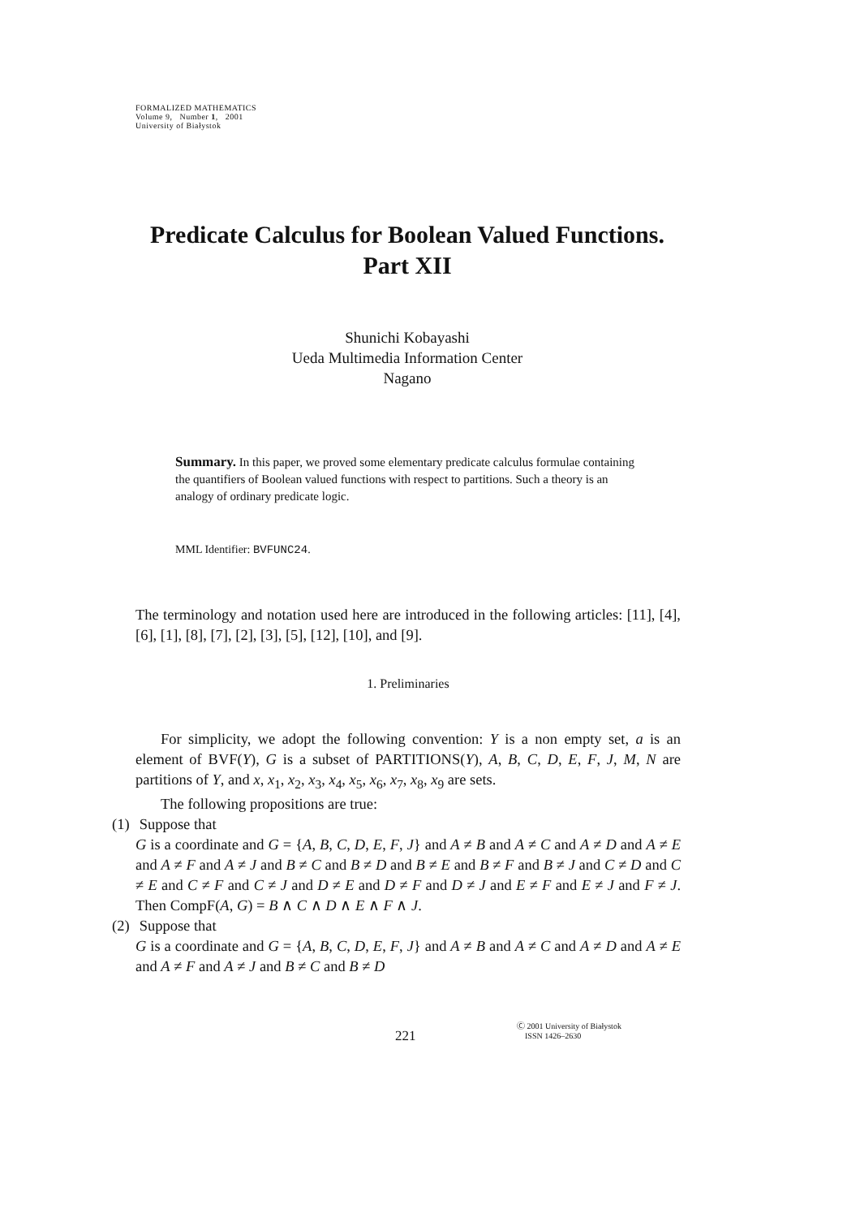FORMALIZED MATHEMATICS
Volume 9, Number 1, 2001
University of Białystok
Predicate Calculus for Boolean Valued Functions. Part XII
Shunichi Kobayashi
Ueda Multimedia Information Center
Nagano
Summary. In this paper, we proved some elementary predicate calculus formulae containing the quantifiers of Boolean valued functions with respect to partitions. Such a theory is an analogy of ordinary predicate logic.
MML Identifier: BVFUNC24.
The terminology and notation used here are introduced in the following articles: [11], [4], [6], [1], [8], [7], [2], [3], [5], [12], [10], and [9].
1. Preliminaries
For simplicity, we adopt the following convention: Y is a non empty set, a is an element of BVF(Y), G is a subset of PARTITIONS(Y), A, B, C, D, E, F, J, M, N are partitions of Y, and x, x<sub>1</sub>, x<sub>2</sub>, x<sub>3</sub>, x<sub>4</sub>, x<sub>5</sub>, x<sub>6</sub>, x<sub>7</sub>, x<sub>8</sub>, x<sub>9</sub> are sets.
The following propositions are true:
(1) Suppose that
G is a coordinate and G = {A, B, C, D, E, F, J} and A ≠ B and A ≠ C and A ≠ D and A ≠ E and A ≠ F and A ≠ J and B ≠ C and B ≠ D and B ≠ E and B ≠ F and B ≠ J and C ≠ D and C ≠ E and C ≠ F and C ≠ J and D ≠ E and D ≠ F and D ≠ J and E ≠ F and E ≠ J and F ≠ J. Then CompF(A, G) = B ∧ C ∧ D ∧ E ∧ F ∧ J.
(2) Suppose that
G is a coordinate and G = {A, B, C, D, E, F, J} and A ≠ B and A ≠ C and A ≠ D and A ≠ E and A ≠ F and A ≠ J and B ≠ C and B ≠ D
221
Ⓒ 2001 University of Białystok
ISSN 1426–2630